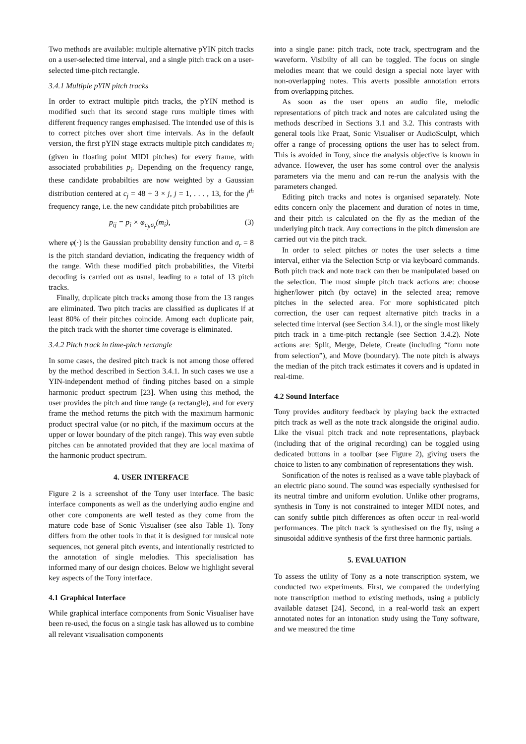Two methods are available: multiple alternative pYIN pitch tracks on a user-selected time interval, and a single pitch track on a user-selected time-pitch rectangle.
3.4.1 Multiple pYIN pitch tracks
In order to extract multiple pitch tracks, the pYIN method is modified such that its second stage runs multiple times with different frequency ranges emphasised. The intended use of this is to correct pitches over short time intervals. As in the default version, the first pYIN stage extracts multiple pitch candidates m<sub>i</sub> (given in floating point MIDI pitches) for every frame, with associated probabilities p<sub>i</sub>. Depending on the frequency range, these candidate probabilties are now weighted by a Gaussian distribution centered at c<sub>j</sub> = 48 + 3 × j, j = 1, . . . , 13, for the j<sup>th</sup> frequency range, i.e. the new candidate pitch probabilities are
p<sub>ij</sub> = p<sub>i</sub> × φ<sub>c<sub>j</sub>,σ<sub>r</sub></sub>(m<sub>i</sub>), (3)
where φ(·) is the Gaussian probability density function and σ<sub>r</sub> = 8 is the pitch standard deviation, indicating the frequency width of the range. With these modified pitch probabilities, the Viterbi decoding is carried out as usual, leading to a total of 13 pitch tracks.
Finally, duplicate pitch tracks among those from the 13 ranges are eliminated. Two pitch tracks are classified as duplicates if at least 80% of their pitches coincide. Among each duplicate pair, the pitch track with the shorter time coverage is eliminated.
3.4.2 Pitch track in time-pitch rectangle
In some cases, the desired pitch track is not among those offered by the method described in Section 3.4.1. In such cases we use a YIN-independent method of finding pitches based on a simple harmonic product spectrum [23]. When using this method, the user provides the pitch and time range (a rectangle), and for every frame the method returns the pitch with the maximum harmonic product spectral value (or no pitch, if the maximum occurs at the upper or lower boundary of the pitch range). This way even subtle pitches can be annotated provided that they are local maxima of the harmonic product spectrum.
4. USER INTERFACE
Figure 2 is a screenshot of the Tony user interface. The basic interface components as well as the underlying audio engine and other core components are well tested as they come from the mature code base of Sonic Visualiser (see also Table 1). Tony differs from the other tools in that it is designed for musical note sequences, not general pitch events, and intentionally restricted to the annotation of single melodies. This specialisation has informed many of our design choices. Below we highlight several key aspects of the Tony interface.
4.1 Graphical Interface
While graphical interface components from Sonic Visualiser have been re-used, the focus on a single task has allowed us to combine all relevant visualisation components
into a single pane: pitch track, note track, spectrogram and the waveform. Visibilty of all can be toggled. The focus on single melodies meant that we could design a special note layer with non-overlapping notes. This averts possible annotation errors from overlapping pitches.
As soon as the user opens an audio file, melodic representations of pitch track and notes are calculated using the methods described in Sections 3.1 and 3.2. This contrasts with general tools like Praat, Sonic Visualiser or AudioSculpt, which offer a range of processing options the user has to select from. This is avoided in Tony, since the analysis objective is known in advance. However, the user has some control over the analysis parameters via the menu and can re-run the analysis with the parameters changed.
Editing pitch tracks and notes is organised separately. Note edits concern only the placement and duration of notes in time, and their pitch is calculated on the fly as the median of the underlying pitch track. Any corrections in the pitch dimension are carried out via the pitch track.
In order to select pitches or notes the user selects a time interval, either via the Selection Strip or via keyboard commands. Both pitch track and note track can then be manipulated based on the selection. The most simple pitch track actions are: choose higher/lower pitch (by octave) in the selected area; remove pitches in the selected area. For more sophisticated pitch correction, the user can request alternative pitch tracks in a selected time interval (see Section 3.4.1), or the single most likely pitch track in a time-pitch rectangle (see Section 3.4.2). Note actions are: Split, Merge, Delete, Create (including “form note from selection”), and Move (boundary). The note pitch is always the median of the pitch track estimates it covers and is updated in real-time.
4.2 Sound Interface
Tony provides auditory feedback by playing back the extracted pitch track as well as the note track alongside the original audio. Like the visual pitch track and note representations, playback (including that of the original recording) can be toggled using dedicated buttons in a toolbar (see Figure 2), giving users the choice to listen to any combination of representations they wish.
Sonification of the notes is realised as a wave table playback of an electric piano sound. The sound was especially synthesised for its neutral timbre and uniform evolution. Unlike other programs, synthesis in Tony is not constrained to integer MIDI notes, and can sonify subtle pitch differences as often occur in real-world performances. The pitch track is synthesised on the fly, using a sinusoidal additive synthesis of the first three harmonic partials.
5. EVALUATION
To assess the utility of Tony as a note transcription system, we conducted two experiments. First, we compared the underlying note transcription method to existing methods, using a publicly available dataset [24]. Second, in a real-world task an expert annotated notes for an intonation study using the Tony software, and we measured the time